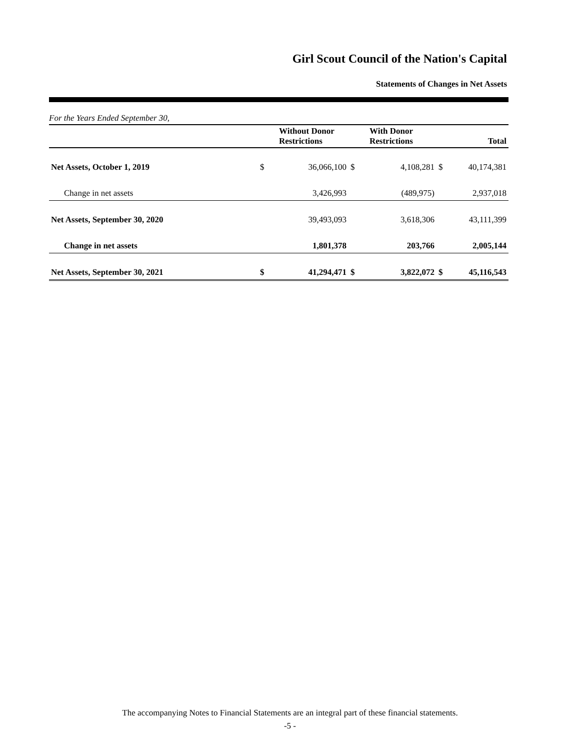Girl Scout Council of the Nation's Capital
Statements of Changes in Net Assets
For the Years Ended September 30,
| | | Without Donor Restrictions | | With Donor Restrictions | | Total |
| --- | --- | --- | --- | --- | --- | --- |
| Net Assets, October 1, 2019 | $ | 36,066,100 | $ | 4,108,281 | $ | 40,174,381 |
| Change in net assets | | 3,426,993 | | (489,975) | | 2,937,018 |
| Net Assets, September 30, 2020 | | 39,493,093 | | 3,618,306 | | 43,111,399 |
| Change in net assets | | 1,801,378 | | 203,766 | | 2,005,144 |
| Net Assets, September 30, 2021 | $ | 41,294,471 | $ | 3,822,072 | $ | 45,116,543 |
The accompanying Notes to Financial Statements are an integral part of these financial statements.
-5 -